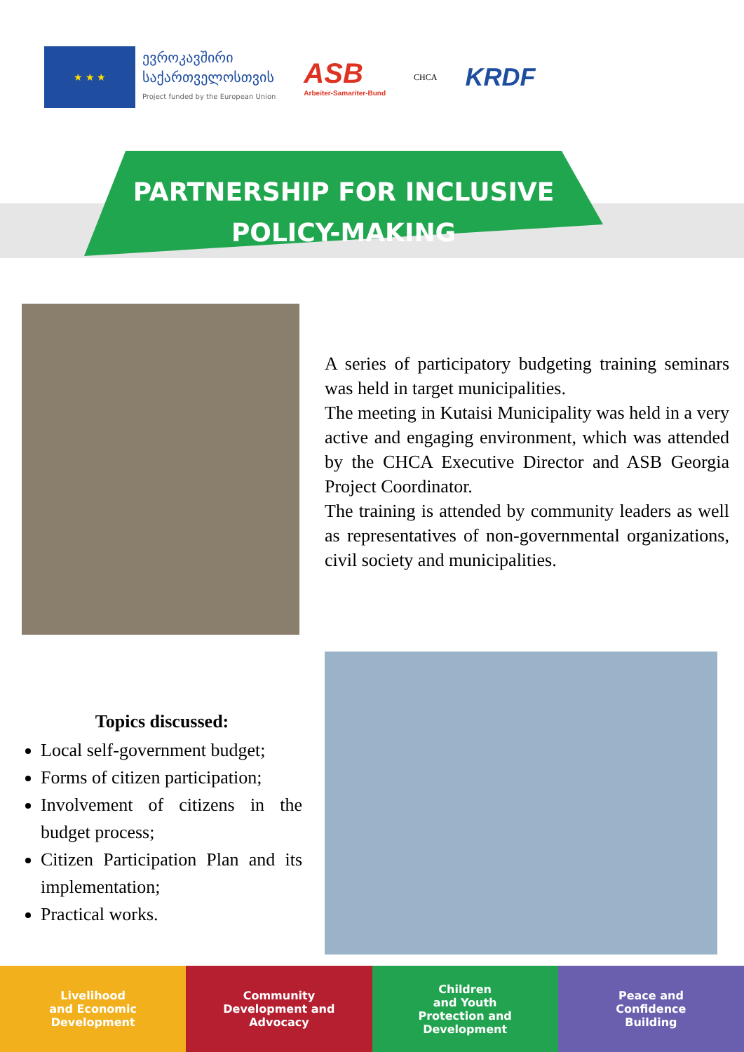★ ★ ★
ევროკავშირი
საქართველოსთვის
Project funded by the European Union
ASB
Arbeiter-Samariter-Bund
CHCA
KRDF
PARTNERSHIP FOR INCLUSIVE
POLICY-MAKING
A series of participatory budgeting training seminars was held in target municipalities.
The meeting in Kutaisi Municipality was held in a very active and engaging environment, which was attended by the CHCA Executive Director and ASB Georgia Project Coordinator.
The training is attended by community leaders as well as representatives of non-governmental organizations, civil society and municipalities.
Topics discussed:
Local self-government budget;
Forms of citizen participation;
Involvement of citizens in the budget process;
Citizen Participation Plan and its implementation;
Practical works.
Livelihood
and Economic
Development
Community
Development and
Advocacy
Children
and Youth
Protection and
Development
Peace and
Confidence
Building